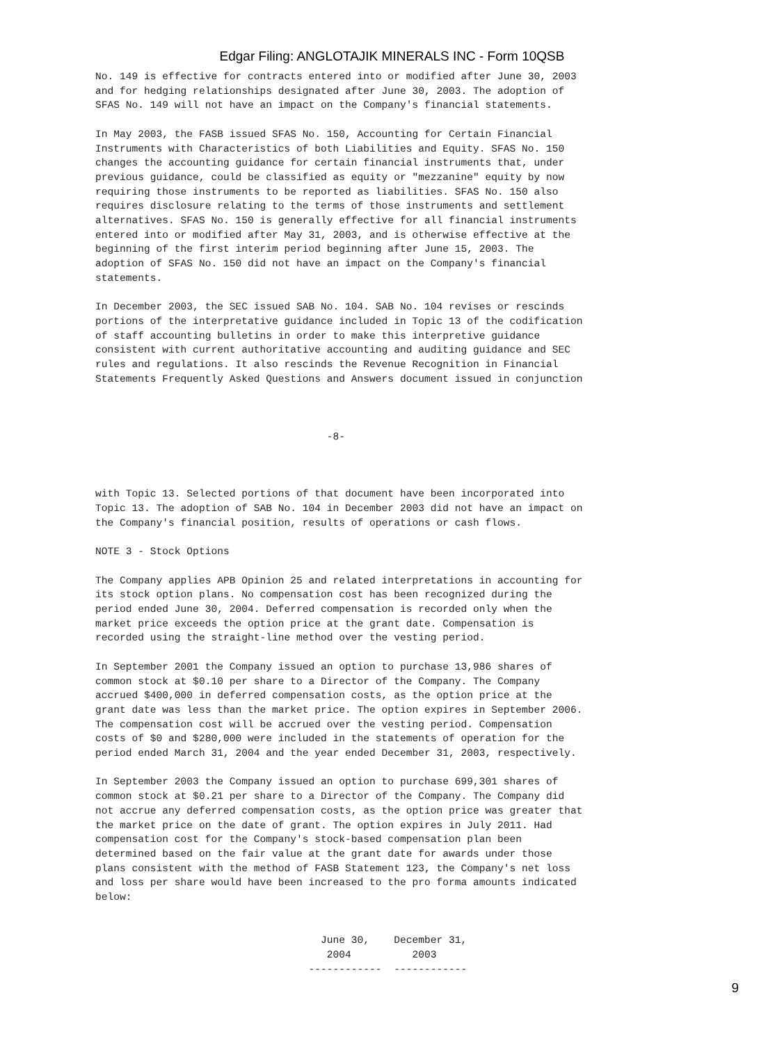Edgar Filing: ANGLOTAJIK MINERALS INC - Form 10QSB
No. 149 is effective for contracts entered into or modified after June 30, 2003
and for hedging relationships designated after June 30, 2003. The adoption of
SFAS No. 149 will not have an impact on the Company's financial statements.

In May 2003, the FASB issued SFAS No. 150, Accounting for Certain Financial
Instruments with Characteristics of both Liabilities and Equity. SFAS No. 150
changes the accounting guidance for certain financial instruments that, under
previous guidance, could be classified as equity or "mezzanine" equity by now
requiring those instruments to be reported as liabilities. SFAS No. 150 also
requires disclosure relating to the terms of those instruments and settlement
alternatives. SFAS No. 150 is generally effective for all financial instruments
entered into or modified after May 31, 2003, and is otherwise effective at the
beginning of the first interim period beginning after June 15, 2003. The
adoption of SFAS No. 150 did not have an impact on the Company's financial
statements.

In December 2003, the SEC issued SAB No. 104. SAB No. 104 revises or rescinds
portions of the interpretative guidance included in Topic 13 of the codification
of staff accounting bulletins in order to make this interpretive guidance
consistent with current authoritative accounting and auditing guidance and SEC
rules and regulations. It also rescinds the Revenue Recognition in Financial
Statements Frequently Asked Questions and Answers document issued in conjunction



                                      -8-



with Topic 13. Selected portions of that document have been incorporated into
Topic 13. The adoption of SAB No. 104 in December 2003 did not have an impact on
the Company's financial position, results of operations or cash flows.

NOTE 3 - Stock Options

The Company applies APB Opinion 25 and related interpretations in accounting for
its stock option plans. No compensation cost has been recognized during the
period ended June 30, 2004. Deferred compensation is recorded only when the
market price exceeds the option price at the grant date. Compensation is
recorded using the straight-line method over the vesting period.

In September 2001 the Company issued an option to purchase 13,986 shares of
common stock at $0.10 per share to a Director of the Company. The Company
accrued $400,000 in deferred compensation costs, as the option price at the
grant date was less than the market price. The option expires in September 2006.
The compensation cost will be accrued over the vesting period. Compensation
costs of $0 and $280,000 were included in the statements of operation for the
period ended March 31, 2004 and the year ended December 31, 2003, respectively.

In September 2003 the Company issued an option to purchase 699,301 shares of
common stock at $0.21 per share to a Director of the Company. The Company did
not accrue any deferred compensation costs, as the option price was greater that
the market price on the date of grant. The option expires in July 2011. Had
compensation cost for the Company's stock-based compensation plan been
determined based on the fair value at the grant date for awards under those
plans consistent with the method of FASB Statement 123, the Company's net loss
and loss per share would have been increased to the pro forma amounts indicated
below:


                                     June 30,    December 31,
                                      2004          2003
                                   ------------  ------------
9